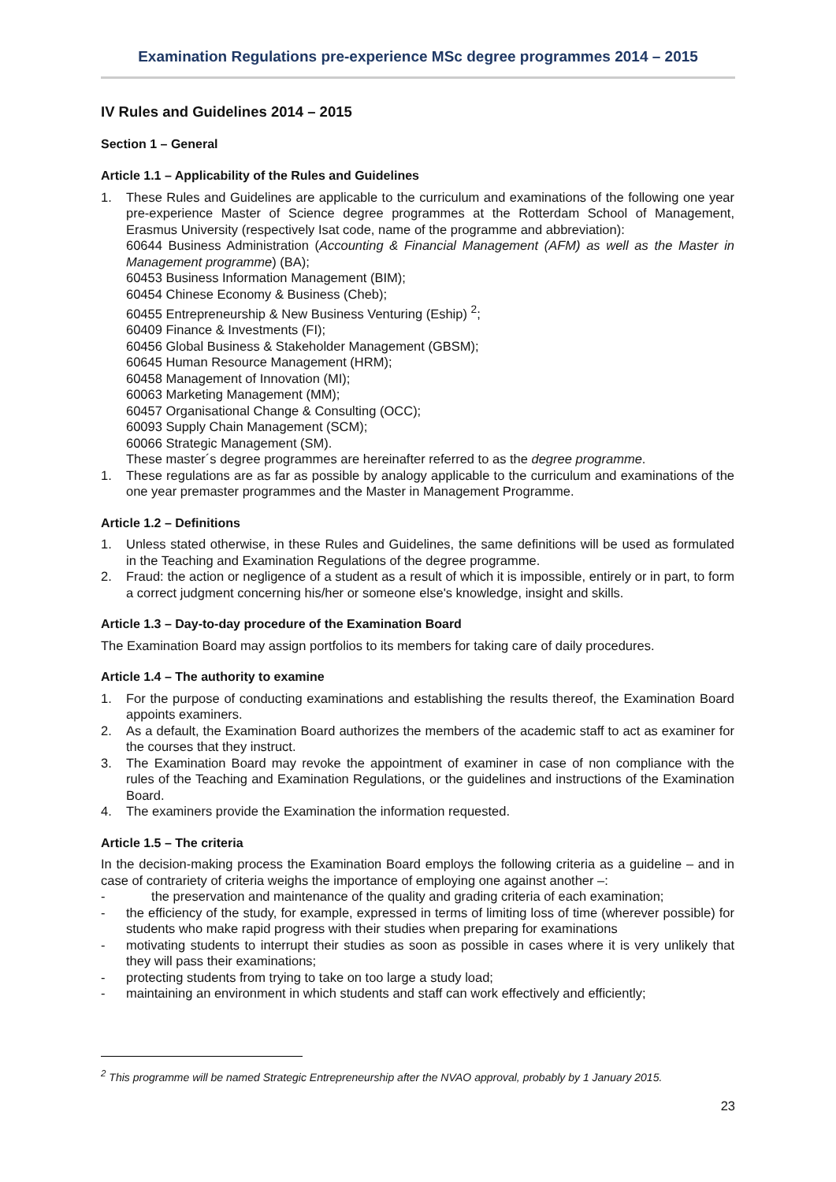Examination Regulations pre-experience MSc degree programmes 2014 – 2015
IV Rules and Guidelines 2014 – 2015
Section 1 – General
Article 1.1 – Applicability of the Rules and Guidelines
1. These Rules and Guidelines are applicable to the curriculum and examinations of the following one year pre-experience Master of Science degree programmes at the Rotterdam School of Management, Erasmus University (respectively Isat code, name of the programme and abbreviation):
60644 Business Administration (Accounting & Financial Management (AFM) as well as the Master in Management programme) (BA);
60453 Business Information Management (BIM);
60454 Chinese Economy & Business (Cheb);
60455 Entrepreneurship & New Business Venturing (Eship) <sup>2</sup>;
60409 Finance & Investments (FI);
60456 Global Business & Stakeholder Management (GBSM);
60645 Human Resource Management (HRM);
60458 Management of Innovation (MI);
60063 Marketing Management (MM);
60457 Organisational Change & Consulting (OCC);
60093 Supply Chain Management (SCM);
60066 Strategic Management (SM).
These master´s degree programmes are hereinafter referred to as the degree programme.
1. These regulations are as far as possible by analogy applicable to the curriculum and examinations of the one year premaster programmes and the Master in Management Programme.
Article 1.2 – Definitions
1. Unless stated otherwise, in these Rules and Guidelines, the same definitions will be used as formulated in the Teaching and Examination Regulations of the degree programme.
2. Fraud: the action or negligence of a student as a result of which it is impossible, entirely or in part, to form a correct judgment concerning his/her or someone else's knowledge, insight and skills.
Article 1.3 – Day-to-day procedure of the Examination Board
The Examination Board may assign portfolios to its members for taking care of daily procedures.
Article 1.4 – The authority to examine
1. For the purpose of conducting examinations and establishing the results thereof, the Examination Board appoints examiners.
2. As a default, the Examination Board authorizes the members of the academic staff to act as examiner for the courses that they instruct.
3. The Examination Board may revoke the appointment of examiner in case of non compliance with the rules of the Teaching and Examination Regulations, or the guidelines and instructions of the Examination Board.
4. The examiners provide the Examination the information requested.
Article 1.5 – The criteria
In the decision-making process the Examination Board employs the following criteria as a guideline – and in case of contrariety of criteria weighs the importance of employing one against another –:
- the preservation and maintenance of the quality and grading criteria of each examination;
- the efficiency of the study, for example, expressed in terms of limiting loss of time (wherever possible) for students who make rapid progress with their studies when preparing for examinations
- motivating students to interrupt their studies as soon as possible in cases where it is very unlikely that they will pass their examinations;
- protecting students from trying to take on too large a study load;
- maintaining an environment in which students and staff can work effectively and efficiently;
<sup>2</sup> This programme will be named Strategic Entrepreneurship after the NVAO approval, probably by 1 January 2015.
23